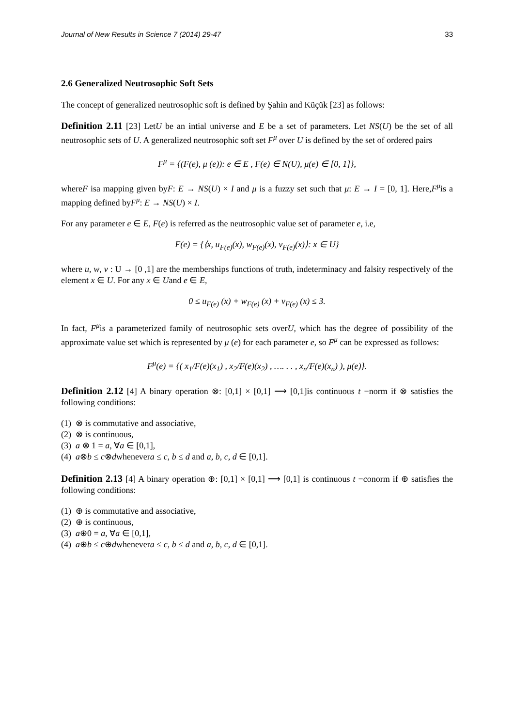Journal of New Results in Science 7 (2014) 29-47 33
2.6 Generalized Neutrosophic Soft Sets
The concept of generalized neutrosophic soft is defined by Şahin and Küçük [23] as follows:
Definition 2.11 [23] LetU be an intial universe and E be a set of parameters. Let NS(U) be the set of all neutrosophic sets of U. A generalized neutrosophic soft set F<sup>μ</sup> over U is defined by the set of ordered pairs
F<sup>μ</sup> = {(F(e), μ (e)): e ∈ E , F(e) ∈ N(U), μ(e) ∈ [0, 1]},
whereF isa mapping given byF: E → NS(U) × I and μ is a fuzzy set such that μ: E → I = [0, 1]. Here,F<sup>μ</sup>is a mapping defined byF<sup>μ</sup>: E → NS(U) × I.
For any parameter e ∈ E, F(e) is referred as the neutrosophic value set of parameter e, i.e,
F(e) = {⟨x, u<sub>F(e)</sub>(x), w<sub>F(e)</sub>(x), v<sub>F(e)</sub>(x)⟩: x ∈ U}
where u, w, v : U → [0 ,1] are the memberships functions of truth, indeterminacy and falsity respectively of the element x ∈ U. For any x ∈ Uand e ∈ E,
0 ≤ u<sub>F(e)</sub> (x) + w<sub>F(e)</sub> (x) + v<sub>F(e)</sub> (x) ≤ 3.
In fact, F<sup>μ</sup>is a parameterized family of neutrosophic sets overU, which has the degree of possibility of the approximate value set which is represented by μ (e) for each parameter e, so F<sup>μ</sup> can be expressed as follows:
F<sup>μ</sup>(e) = {( x<sub>1</sub>/F(e)(x<sub>1</sub>) , x<sub>2</sub>/F(e)(x<sub>2</sub>) , …. . . , x<sub>n</sub>/F(e)(x<sub>n</sub>) ), μ(e)}.
Definition 2.12 [4] A binary operation ⊗: [0,1] × [0,1] ⟶ [0,1]is continuous t −norm if ⊗ satisfies the following conditions:
(1) ⊗ is commutative and associative,
(2) ⊗ is continuous,
(3) a ⊗ 1 = a, ∀a ∈ [0,1],
(4) a⊗b ≤ c⊗dwhenevera ≤ c, b ≤ d and a, b, c, d ∈ [0,1].
Definition 2.13 [4] A binary operation ⊕: [0,1] × [0,1] ⟶ [0,1] is continuous t −conorm if ⊕ satisfies the following conditions:
(1) ⊕ is commutative and associative,
(2) ⊕ is continuous,
(3) a⊕0 = a, ∀a ∈ [0,1],
(4) a⊕b ≤ c⊕dwhenevera ≤ c, b ≤ d and a, b, c, d ∈ [0,1].